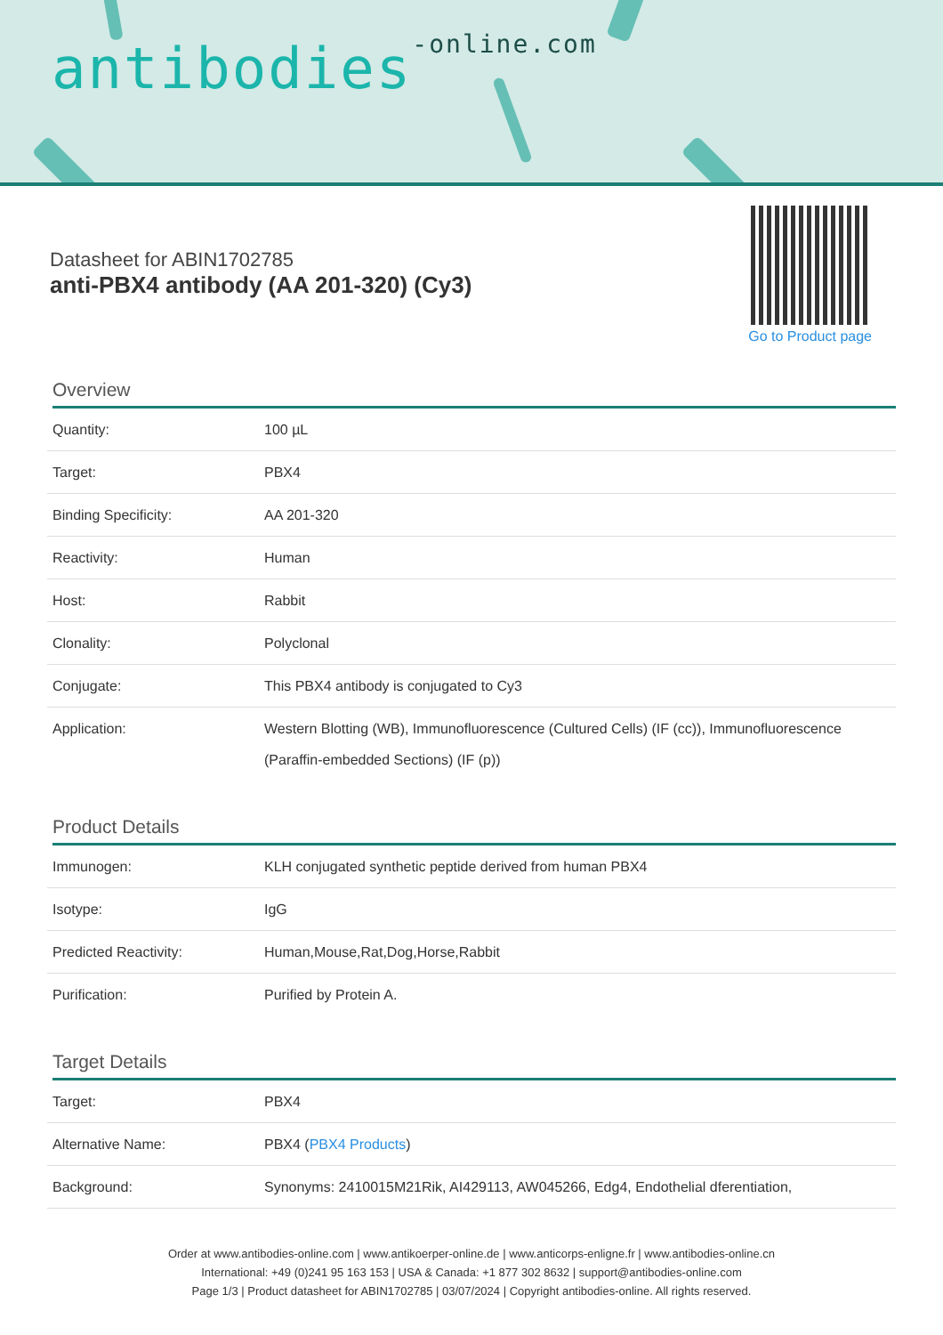antibodies-online.com
Datasheet for ABIN1702785
anti-PBX4 antibody (AA 201-320) (Cy3)
Go to Product page
Overview
| Quantity: | 100 µL |
| Target: | PBX4 |
| Binding Specificity: | AA 201-320 |
| Reactivity: | Human |
| Host: | Rabbit |
| Clonality: | Polyclonal |
| Conjugate: | This PBX4 antibody is conjugated to Cy3 |
| Application: | Western Blotting (WB), Immunofluorescence (Cultured Cells) (IF (cc)), Immunofluorescence (Paraffin-embedded Sections) (IF (p)) |
Product Details
| Immunogen: | KLH conjugated synthetic peptide derived from human PBX4 |
| Isotype: | IgG |
| Predicted Reactivity: | Human,Mouse,Rat,Dog,Horse,Rabbit |
| Purification: | Purified by Protein A. |
Target Details
| Target: | PBX4 |
| Alternative Name: | PBX4 ( PBX4 Products ) |
| Background: | Synonyms: 2410015M21Rik, AI429113, AW045266, Edg4, Endothelial dferentiation, |
Order at www.antibodies-online.com | www.antikoerper-online.de | www.anticorps-enligne.fr | www.antibodies-online.cn
International: +49 (0)241 95 163 153 | USA & Canada: +1 877 302 8632 | support@antibodies-online.com
Page 1/3 | Product datasheet for ABIN1702785 | 03/07/2024 | Copyright antibodies-online. All rights reserved.